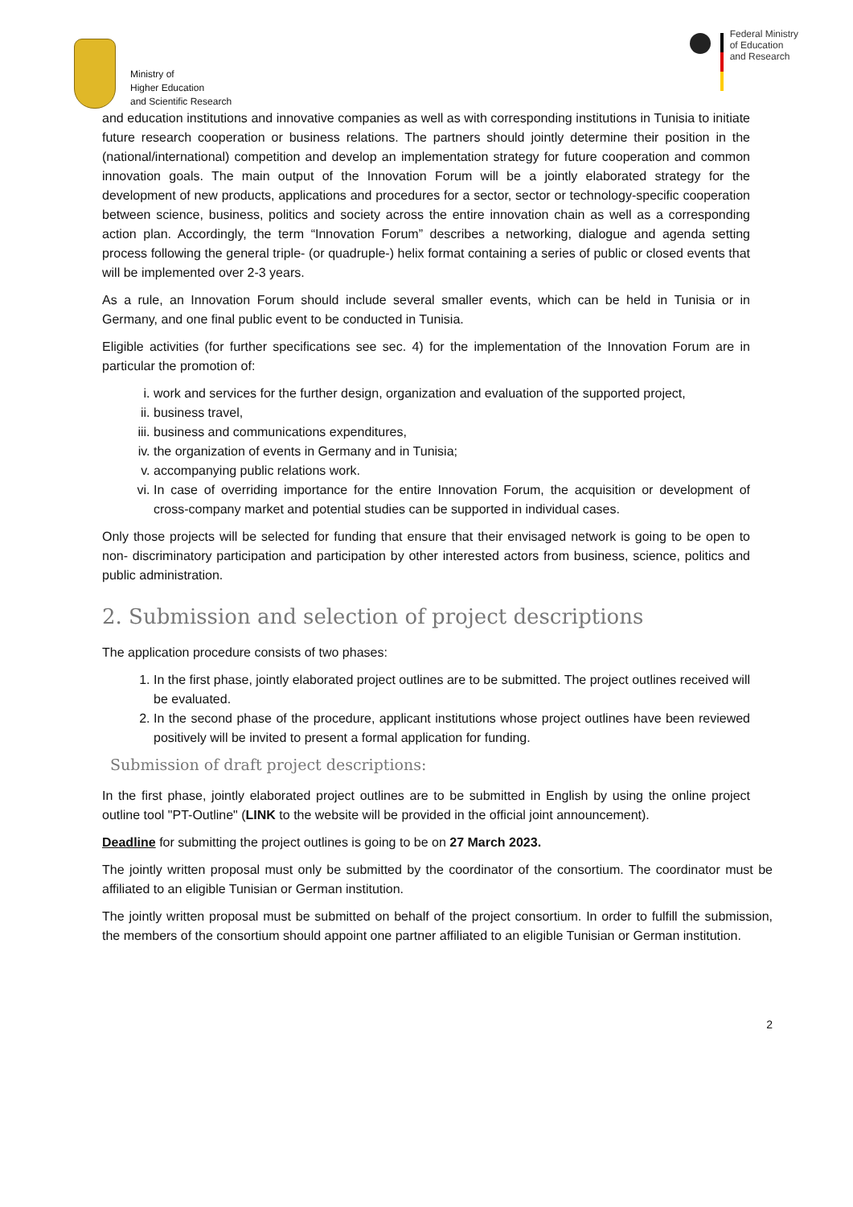Ministry of
Higher Education
and Scientific Research
Federal Ministry
of Education
and Research
and education institutions and innovative companies as well as with corresponding institutions in Tunisia to initiate future research cooperation or business relations. The partners should jointly determine their position in the (national/international) competition and develop an implementation strategy for future cooperation and common innovation goals. The main output of the Innovation Forum will be a jointly elaborated strategy for the development of new products, applications and procedures for a sector, sector or technology-specific cooperation between science, business, politics and society across the entire innovation chain as well as a corresponding action plan. Accordingly, the term “Innovation Forum” describes a networking, dialogue and agenda setting process following the general triple- (or quadruple-) helix format containing a series of public or closed events that will be implemented over 2-3 years.
As a rule, an Innovation Forum should include several smaller events, which can be held in Tunisia or in Germany, and one final public event to be conducted in Tunisia.
Eligible activities (for further specifications see sec. 4) for the implementation of the Innovation Forum are in particular the promotion of:
i. work and services for the further design, organization and evaluation of the supported project,
ii. business travel,
iii. business and communications expenditures,
iv. the organization of events in Germany and in Tunisia;
v. accompanying public relations work.
vi. In case of overriding importance for the entire Innovation Forum, the acquisition or development of cross-company market and potential studies can be supported in individual cases.
Only those projects will be selected for funding that ensure that their envisaged network is going to be open to non- discriminatory participation and participation by other interested actors from business, science, politics and public administration.
2. Submission and selection of project descriptions
The application procedure consists of two phases:
1. In the first phase, jointly elaborated project outlines are to be submitted. The project outlines received will be evaluated.
2. In the second phase of the procedure, applicant institutions whose project outlines have been reviewed positively will be invited to present a formal application for funding.
Submission of draft project descriptions:
In the first phase, jointly elaborated project outlines are to be submitted in English by using the online project outline tool "PT-Outline" (LINK to the website will be provided in the official joint announcement).
Deadline for submitting the project outlines is going to be on 27 March 2023.
The jointly written proposal must only be submitted by the coordinator of the consortium. The coordinator must be affiliated to an eligible Tunisian or German institution.
The jointly written proposal must be submitted on behalf of the project consortium. In order to fulfill the submission, the members of the consortium should appoint one partner affiliated to an eligible Tunisian or German institution.
2